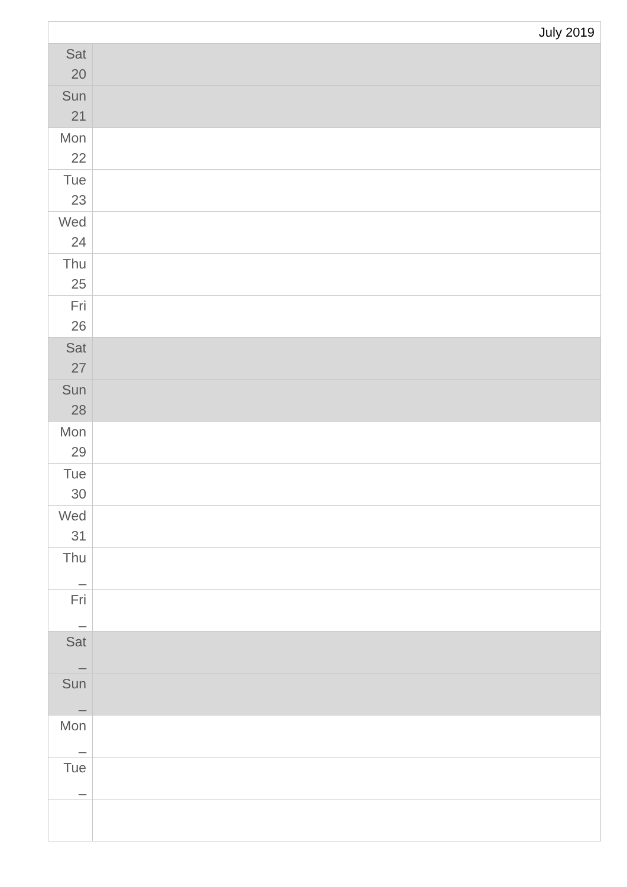| July 2019 | |
| Sat 20 | |
| Sun 21 | |
| Mon 22 | |
| Tue 23 | |
| Wed 24 | |
| Thu 25 | |
| Fri 26 | |
| Sat 27 | |
| Sun 28 | |
| Mon 29 | |
| Tue 30 | |
| Wed 31 | |
| Thu _ | |
| Fri _ | |
| Sat _ | |
| Sun _ | |
| Mon _ | |
| Tue _ | |